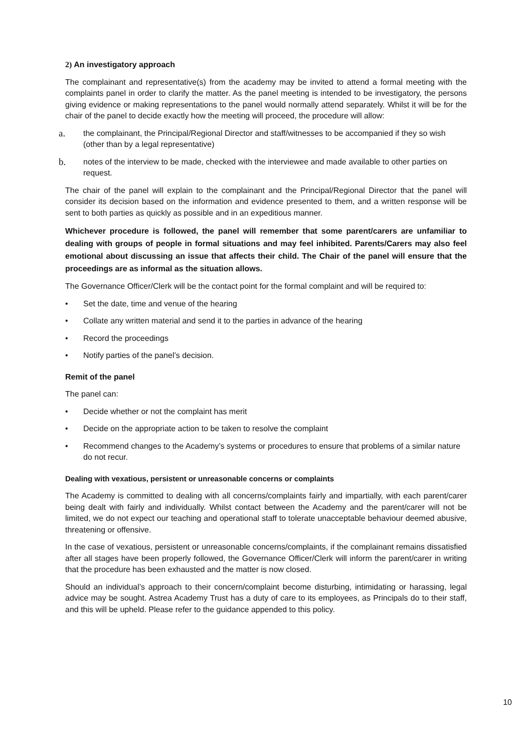2) An investigatory approach
The complainant and representative(s) from the academy may be invited to attend a formal meeting with the complaints panel in order to clarify the matter. As the panel meeting is intended to be investigatory, the persons giving evidence or making representations to the panel would normally attend separately. Whilst it will be for the chair of the panel to decide exactly how the meeting will proceed, the procedure will allow:
a. the complainant, the Principal/Regional Director and staff/witnesses to be accompanied if they so wish (other than by a legal representative)
b. notes of the interview to be made, checked with the interviewee and made available to other parties on request.
The chair of the panel will explain to the complainant and the Principal/Regional Director that the panel will consider its decision based on the information and evidence presented to them, and a written response will be sent to both parties as quickly as possible and in an expeditious manner.
Whichever procedure is followed, the panel will remember that some parent/carers are unfamiliar to dealing with groups of people in formal situations and may feel inhibited. Parents/Carers may also feel emotional about discussing an issue that affects their child. The Chair of the panel will ensure that the proceedings are as informal as the situation allows.
The Governance Officer/Clerk will be the contact point for the formal complaint and will be required to:
• Set the date, time and venue of the hearing
• Collate any written material and send it to the parties in advance of the hearing
• Record the proceedings
• Notify parties of the panel’s decision.
Remit of the panel
The panel can:
• Decide whether or not the complaint has merit
• Decide on the appropriate action to be taken to resolve the complaint
• Recommend changes to the Academy’s systems or procedures to ensure that problems of a similar nature do not recur.
Dealing with vexatious, persistent or unreasonable concerns or complaints
The Academy is committed to dealing with all concerns/complaints fairly and impartially, with each parent/carer being dealt with fairly and individually. Whilst contact between the Academy and the parent/carer will not be limited, we do not expect our teaching and operational staff to tolerate unacceptable behaviour deemed abusive, threatening or offensive.
In the case of vexatious, persistent or unreasonable concerns/complaints, if the complainant remains dissatisfied after all stages have been properly followed, the Governance Officer/Clerk will inform the parent/carer in writing that the procedure has been exhausted and the matter is now closed.
Should an individual’s approach to their concern/complaint become disturbing, intimidating or harassing, legal advice may be sought. Astrea Academy Trust has a duty of care to its employees, as Principals do to their staff, and this will be upheld. Please refer to the guidance appended to this policy.
10